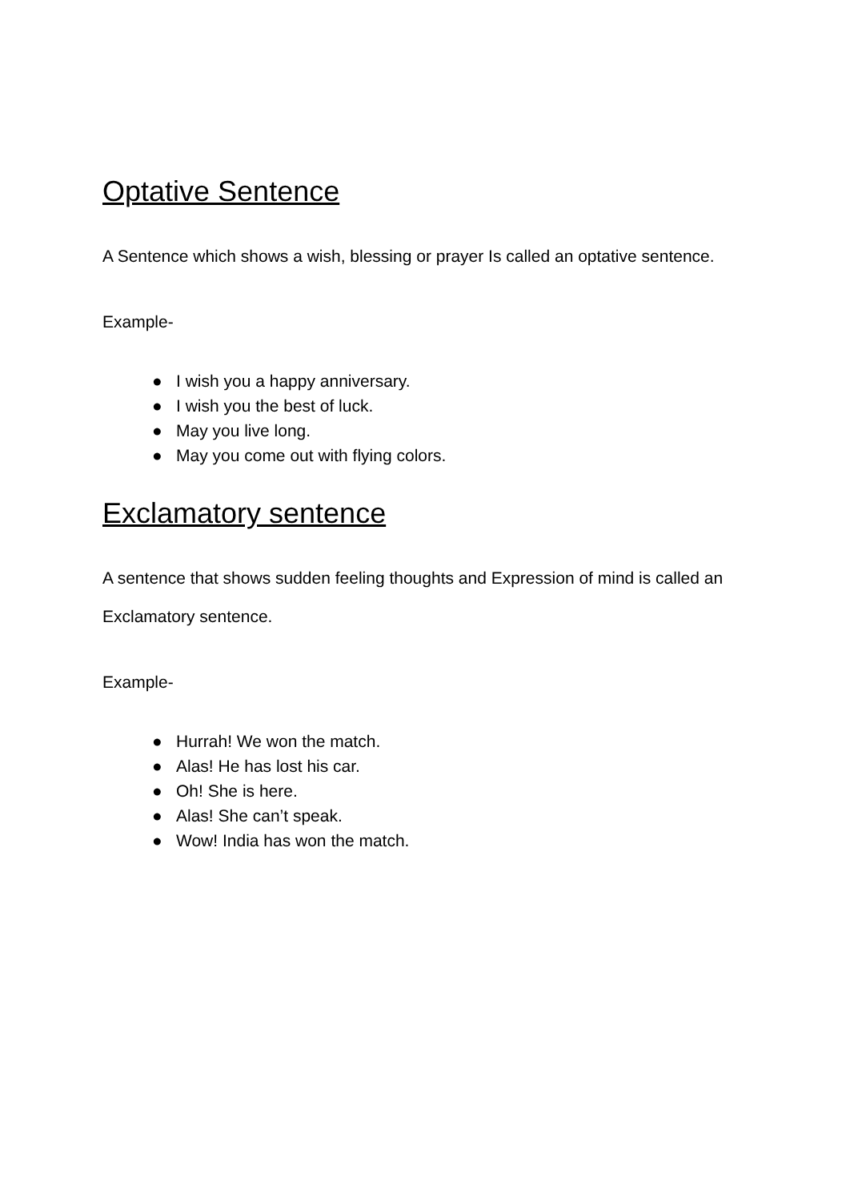Optative Sentence
A Sentence which shows a wish, blessing or prayer Is called an optative sentence.
Example-
● I wish you a happy anniversary.
● I wish you the best of luck.
● May you live long.
● May you come out with flying colors.
Exclamatory sentence
A sentence that shows sudden feeling thoughts and Expression of mind is called an Exclamatory sentence.
Example-
● Hurrah! We won the match.
● Alas! He has lost his car.
● Oh! She is here.
● Alas! She can’t speak.
● Wow! India has won the match.